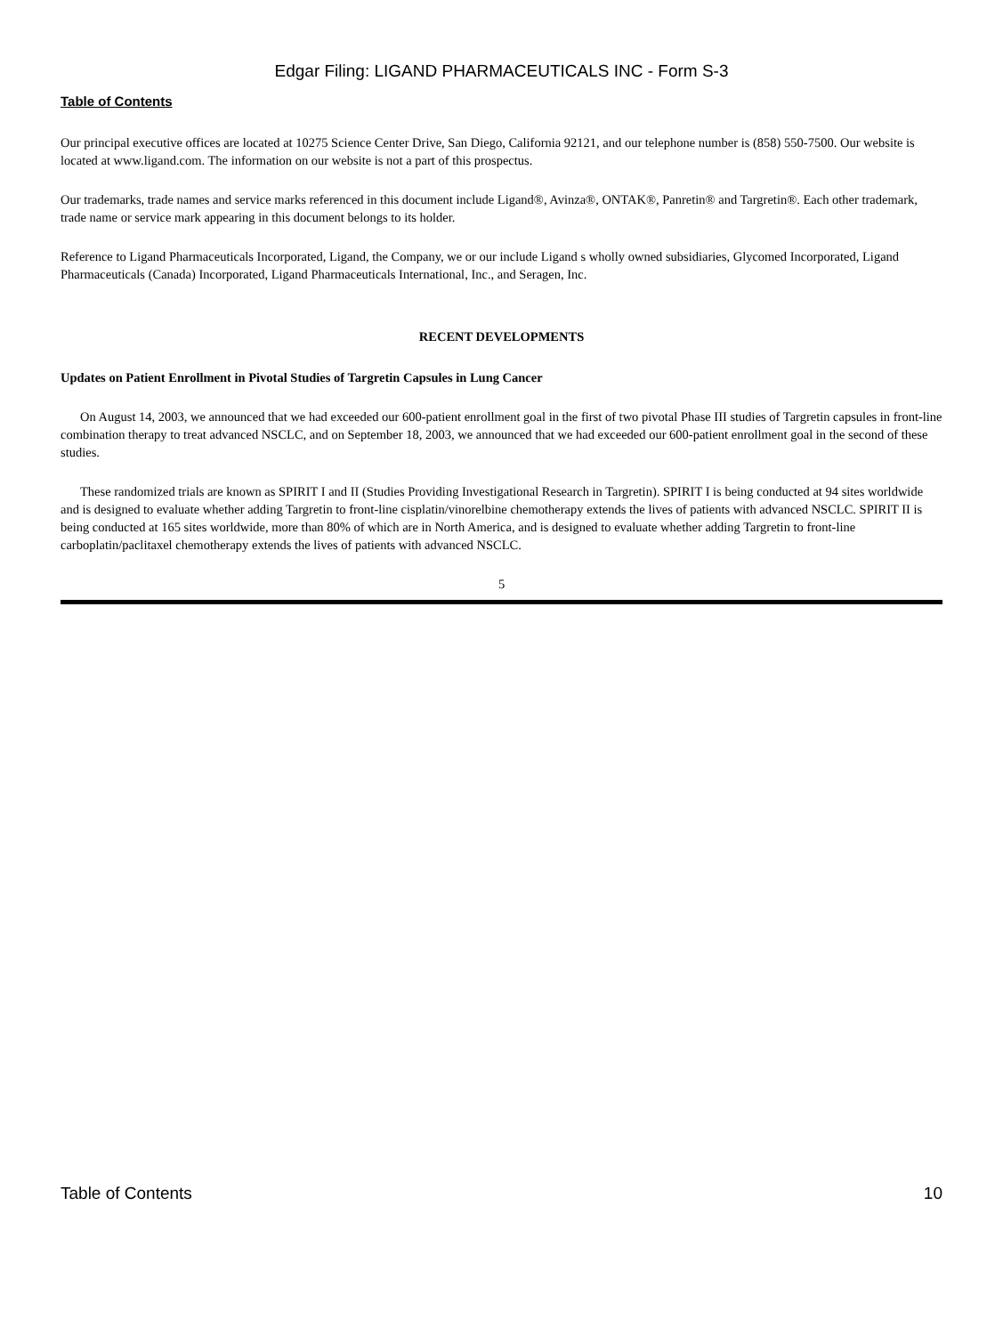Edgar Filing: LIGAND PHARMACEUTICALS INC - Form S-3
Table of Contents
Our principal executive offices are located at 10275 Science Center Drive, San Diego, California 92121, and our telephone number is (858) 550-7500. Our website is located at www.ligand.com. The information on our website is not a part of this prospectus.
Our trademarks, trade names and service marks referenced in this document include Ligand®, Avinza®, ONTAK®, Panretin® and Targretin®. Each other trademark, trade name or service mark appearing in this document belongs to its holder.
Reference to Ligand Pharmaceuticals Incorporated, Ligand, the Company, we or our include Ligand s wholly owned subsidiaries, Glycomed Incorporated, Ligand Pharmaceuticals (Canada) Incorporated, Ligand Pharmaceuticals International, Inc., and Seragen, Inc.
RECENT DEVELOPMENTS
Updates on Patient Enrollment in Pivotal Studies of Targretin Capsules in Lung Cancer
On August 14, 2003, we announced that we had exceeded our 600-patient enrollment goal in the first of two pivotal Phase III studies of Targretin capsules in front-line combination therapy to treat advanced NSCLC, and on September 18, 2003, we announced that we had exceeded our 600-patient enrollment goal in the second of these studies.
These randomized trials are known as SPIRIT I and II (Studies Providing Investigational Research in Targretin). SPIRIT I is being conducted at 94 sites worldwide and is designed to evaluate whether adding Targretin to front-line cisplatin/vinorelbine chemotherapy extends the lives of patients with advanced NSCLC. SPIRIT II is being conducted at 165 sites worldwide, more than 80% of which are in North America, and is designed to evaluate whether adding Targretin to front-line carboplatin/paclitaxel chemotherapy extends the lives of patients with advanced NSCLC.
5
Table of Contents 10